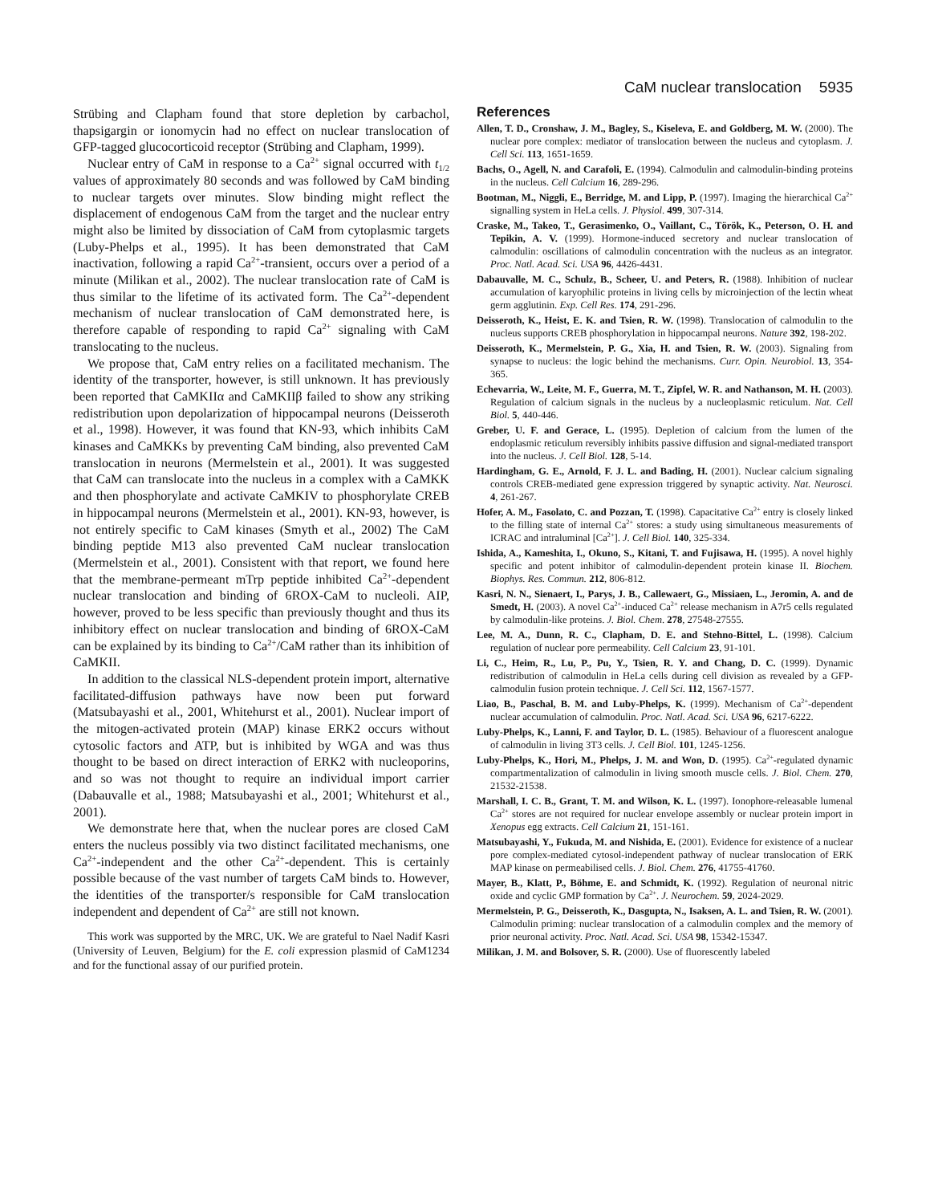CaM nuclear translocation 5935
Strübing and Clapham found that store depletion by carbachol, thapsigargin or ionomycin had no effect on nuclear translocation of GFP-tagged glucocorticoid receptor (Strübing and Clapham, 1999).
Nuclear entry of CaM in response to a Ca<sup>2+</sup> signal occurred with t<sub>1/2</sub> values of approximately 80 seconds and was followed by CaM binding to nuclear targets over minutes. Slow binding might reflect the displacement of endogenous CaM from the target and the nuclear entry might also be limited by dissociation of CaM from cytoplasmic targets (Luby-Phelps et al., 1995). It has been demonstrated that CaM inactivation, following a rapid Ca<sup>2+</sup>-transient, occurs over a period of a minute (Milikan et al., 2002). The nuclear translocation rate of CaM is thus similar to the lifetime of its activated form. The Ca<sup>2+</sup>-dependent mechanism of nuclear translocation of CaM demonstrated here, is therefore capable of responding to rapid Ca<sup>2+</sup> signaling with CaM translocating to the nucleus.
We propose that, CaM entry relies on a facilitated mechanism. The identity of the transporter, however, is still unknown. It has previously been reported that CaMKIIα and CaMKIIβ failed to show any striking redistribution upon depolarization of hippocampal neurons (Deisseroth et al., 1998). However, it was found that KN-93, which inhibits CaM kinases and CaMKKs by preventing CaM binding, also prevented CaM translocation in neurons (Mermelstein et al., 2001). It was suggested that CaM can translocate into the nucleus in a complex with a CaMKK and then phosphorylate and activate CaMKIV to phosphorylate CREB in hippocampal neurons (Mermelstein et al., 2001). KN-93, however, is not entirely specific to CaM kinases (Smyth et al., 2002) The CaM binding peptide M13 also prevented CaM nuclear translocation (Mermelstein et al., 2001). Consistent with that report, we found here that the membrane-permeant mTrp peptide inhibited Ca<sup>2+</sup>-dependent nuclear translocation and binding of 6ROX-CaM to nucleoli. AIP, however, proved to be less specific than previously thought and thus its inhibitory effect on nuclear translocation and binding of 6ROX-CaM can be explained by its binding to Ca<sup>2+</sup>/CaM rather than its inhibition of CaMKII.
In addition to the classical NLS-dependent protein import, alternative facilitated-diffusion pathways have now been put forward (Matsubayashi et al., 2001, Whitehurst et al., 2001). Nuclear import of the mitogen-activated protein (MAP) kinase ERK2 occurs without cytosolic factors and ATP, but is inhibited by WGA and was thus thought to be based on direct interaction of ERK2 with nucleoporins, and so was not thought to require an individual import carrier (Dabauvalle et al., 1988; Matsubayashi et al., 2001; Whitehurst et al., 2001).
We demonstrate here that, when the nuclear pores are closed CaM enters the nucleus possibly via two distinct facilitated mechanisms, one Ca<sup>2+</sup>-independent and the other Ca<sup>2+</sup>-dependent. This is certainly possible because of the vast number of targets CaM binds to. However, the identities of the transporter/s responsible for CaM translocation independent and dependent of Ca<sup>2+</sup> are still not known.
This work was supported by the MRC, UK. We are grateful to Nael Nadif Kasri (University of Leuven, Belgium) for the E. coli expression plasmid of CaM1234 and for the functional assay of our purified protein.
References
Allen, T. D., Cronshaw, J. M., Bagley, S., Kiseleva, E. and Goldberg, M. W. (2000). The nuclear pore complex: mediator of translocation between the nucleus and cytoplasm. J. Cell Sci. 113, 1651-1659.
Bachs, O., Agell, N. and Carafoli, E. (1994). Calmodulin and calmodulin-binding proteins in the nucleus. Cell Calcium 16, 289-296.
Bootman, M., Niggli, E., Berridge, M. and Lipp, P. (1997). Imaging the hierarchical Ca<sup>2+</sup> signalling system in HeLa cells. J. Physiol. 499, 307-314.
Craske, M., Takeo, T., Gerasimenko, O., Vaillant, C., Török, K., Peterson, O. H. and Tepikin, A. V. (1999). Hormone-induced secretory and nuclear translocation of calmodulin: oscillations of calmodulin concentration with the nucleus as an integrator. Proc. Natl. Acad. Sci. USA 96, 4426-4431.
Dabauvalle, M. C., Schulz, B., Scheer, U. and Peters, R. (1988). Inhibition of nuclear accumulation of karyophilic proteins in living cells by microinjection of the lectin wheat germ agglutinin. Exp. Cell Res. 174, 291-296.
Deisseroth, K., Heist, E. K. and Tsien, R. W. (1998). Translocation of calmodulin to the nucleus supports CREB phosphorylation in hippocampal neurons. Nature 392, 198-202.
Deisseroth, K., Mermelstein, P. G., Xia, H. and Tsien, R. W. (2003). Signaling from synapse to nucleus: the logic behind the mechanisms. Curr. Opin. Neurobiol. 13, 354-365.
Echevarria, W., Leite, M. F., Guerra, M. T., Zipfel, W. R. and Nathanson, M. H. (2003). Regulation of calcium signals in the nucleus by a nucleoplasmic reticulum. Nat. Cell Biol. 5, 440-446.
Greber, U. F. and Gerace, L. (1995). Depletion of calcium from the lumen of the endoplasmic reticulum reversibly inhibits passive diffusion and signal-mediated transport into the nucleus. J. Cell Biol. 128, 5-14.
Hardingham, G. E., Arnold, F. J. L. and Bading, H. (2001). Nuclear calcium signaling controls CREB-mediated gene expression triggered by synaptic activity. Nat. Neurosci. 4, 261-267.
Hofer, A. M., Fasolato, C. and Pozzan, T. (1998). Capacitative Ca<sup>2+</sup> entry is closely linked to the filling state of internal Ca<sup>2+</sup> stores: a study using simultaneous measurements of ICRAC and intraluminal [Ca<sup>2+</sup>]. J. Cell Biol. 140, 325-334.
Ishida, A., Kameshita, I., Okuno, S., Kitani, T. and Fujisawa, H. (1995). A novel highly specific and potent inhibitor of calmodulin-dependent protein kinase II. Biochem. Biophys. Res. Commun. 212, 806-812.
Kasri, N. N., Sienaert, I., Parys, J. B., Callewaert, G., Missiaen, L., Jeromin, A. and de Smedt, H. (2003). A novel Ca<sup>2+</sup>-induced Ca<sup>2+</sup> release mechanism in A7r5 cells regulated by calmodulin-like proteins. J. Biol. Chem. 278, 27548-27555.
Lee, M. A., Dunn, R. C., Clapham, D. E. and Stehno-Bittel, L. (1998). Calcium regulation of nuclear pore permeability. Cell Calcium 23, 91-101.
Li, C., Heim, R., Lu, P., Pu, Y., Tsien, R. Y. and Chang, D. C. (1999). Dynamic redistribution of calmodulin in HeLa cells during cell division as revealed by a GFP-calmodulin fusion protein technique. J. Cell Sci. 112, 1567-1577.
Liao, B., Paschal, B. M. and Luby-Phelps, K. (1999). Mechanism of Ca<sup>2+</sup>-dependent nuclear accumulation of calmodulin. Proc. Natl. Acad. Sci. USA 96, 6217-6222.
Luby-Phelps, K., Lanni, F. and Taylor, D. L. (1985). Behaviour of a fluorescent analogue of calmodulin in living 3T3 cells. J. Cell Biol. 101, 1245-1256.
Luby-Phelps, K., Hori, M., Phelps, J. M. and Won, D. (1995). Ca<sup>2+</sup>-regulated dynamic compartmentalization of calmodulin in living smooth muscle cells. J. Biol. Chem. 270, 21532-21538.
Marshall, I. C. B., Grant, T. M. and Wilson, K. L. (1997). Ionophore-releasable lumenal Ca<sup>2+</sup> stores are not required for nuclear envelope assembly or nuclear protein import in Xenopus egg extracts. Cell Calcium 21, 151-161.
Matsubayashi, Y., Fukuda, M. and Nishida, E. (2001). Evidence for existence of a nuclear pore complex-mediated cytosol-independent pathway of nuclear translocation of ERK MAP kinase on permeabilised cells. J. Biol. Chem. 276, 41755-41760.
Mayer, B., Klatt, P., Böhme, E. and Schmidt, K. (1992). Regulation of neuronal nitric oxide and cyclic GMP formation by Ca<sup>2+</sup>. J. Neurochem. 59, 2024-2029.
Mermelstein, P. G., Deisseroth, K., Dasgupta, N., Isaksen, A. L. and Tsien, R. W. (2001). Calmodulin priming: nuclear translocation of a calmodulin complex and the memory of prior neuronal activity. Proc. Natl. Acad. Sci. USA 98, 15342-15347.
Milikan, J. M. and Bolsover, S. R. (2000). Use of fluorescently labeled